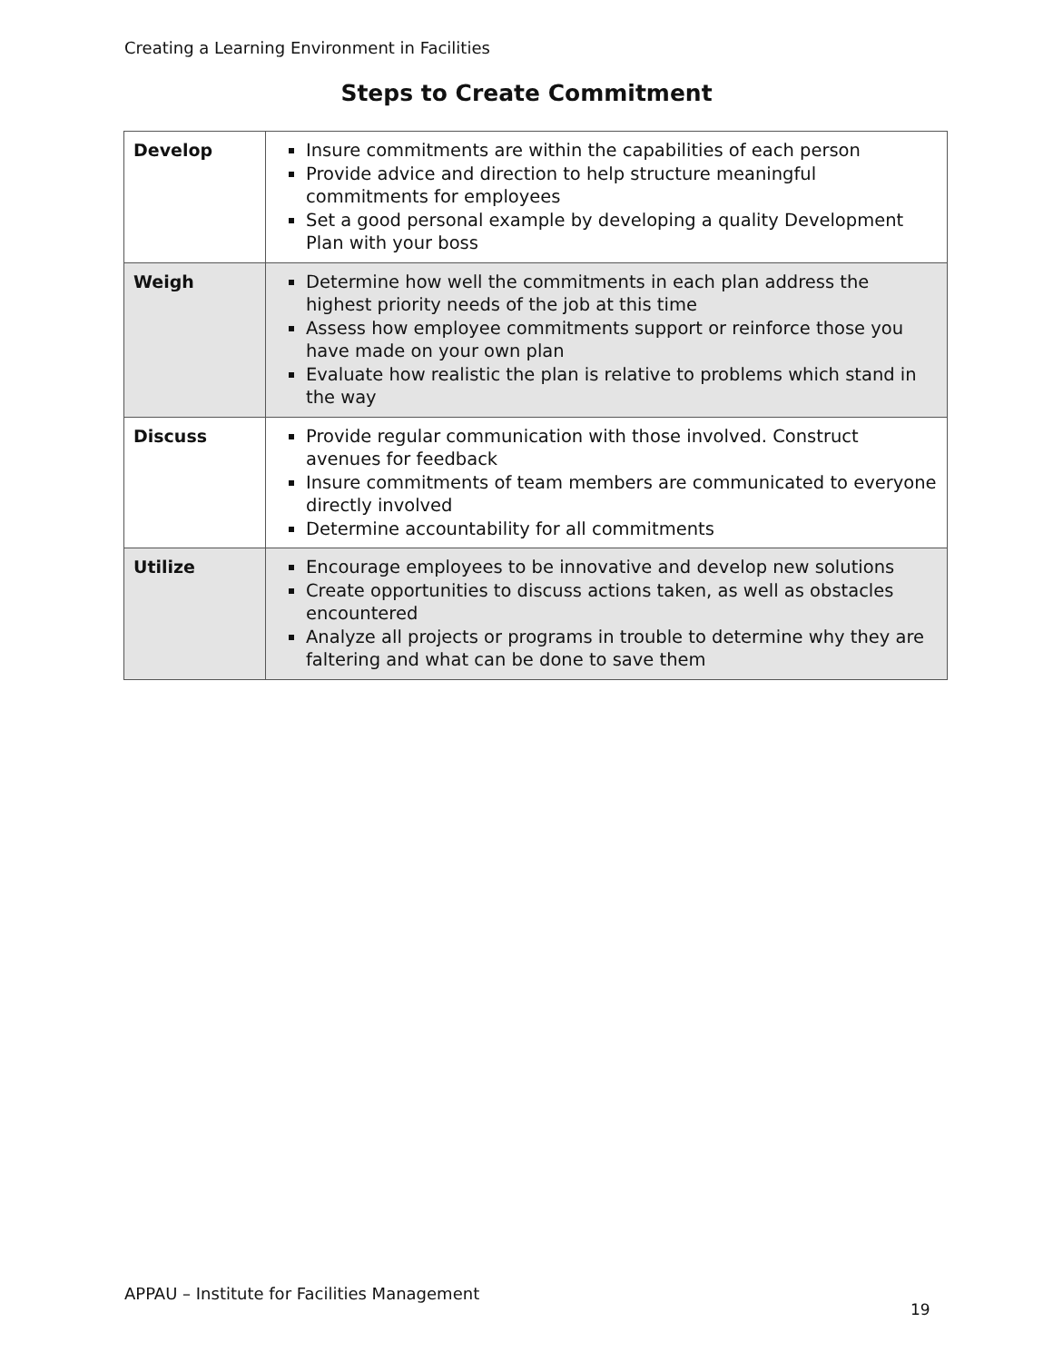Creating a Learning Environment in Facilities
Steps to Create Commitment
| Develop | Insure commitments are within the capabilities of each person Provide advice and direction to help structure meaningful commitments for employees Set a good personal example by developing a quality Development Plan with your boss |
| Weigh | Determine how well the commitments in each plan address the highest priority needs of the job at this time Assess how employee commitments support or reinforce those you have made on your own plan Evaluate how realistic the plan is relative to problems which stand in the way |
| Discuss | Provide regular communication with those involved. Construct avenues for feedback Insure commitments of team members are communicated to everyone directly involved Determine accountability for all commitments |
| Utilize | Encourage employees to be innovative and develop new solutions Create opportunities to discuss actions taken, as well as obstacles encountered Analyze all projects or programs in trouble to determine why they are faltering and what can be done to save them |
APPAU – Institute for Facilities Management
19